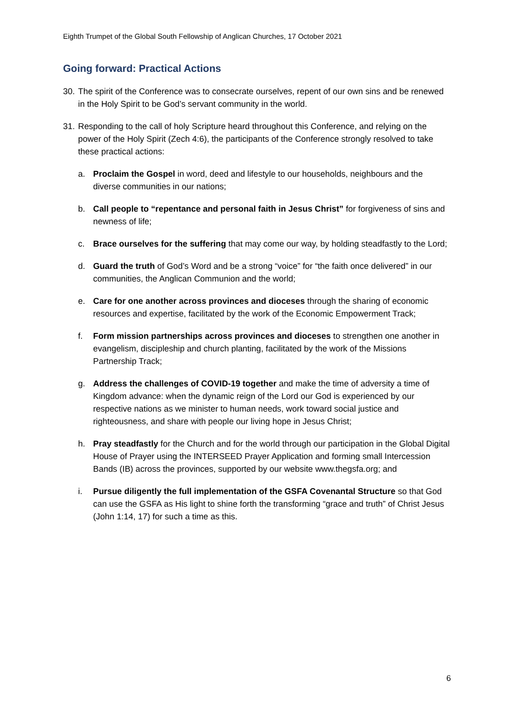Eighth Trumpet of the Global South Fellowship of Anglican Churches, 17 October 2021
Going forward: Practical Actions
30. The spirit of the Conference was to consecrate ourselves, repent of our own sins and be renewed in the Holy Spirit to be God’s servant community in the world.
31. Responding to the call of holy Scripture heard throughout this Conference, and relying on the power of the Holy Spirit (Zech 4:6), the participants of the Conference strongly resolved to take these practical actions:
a. Proclaim the Gospel in word, deed and lifestyle to our households, neighbours and the diverse communities in our nations;
b. Call people to “repentance and personal faith in Jesus Christ” for forgiveness of sins and newness of life;
c. Brace ourselves for the suffering that may come our way, by holding steadfastly to the Lord;
d. Guard the truth of God’s Word and be a strong “voice” for “the faith once delivered” in our communities, the Anglican Communion and the world;
e. Care for one another across provinces and dioceses through the sharing of economic resources and expertise, facilitated by the work of the Economic Empowerment Track;
f. Form mission partnerships across provinces and dioceses to strengthen one another in evangelism, discipleship and church planting, facilitated by the work of the Missions Partnership Track;
g. Address the challenges of COVID-19 together and make the time of adversity a time of Kingdom advance: when the dynamic reign of the Lord our God is experienced by our respective nations as we minister to human needs, work toward social justice and righteousness, and share with people our living hope in Jesus Christ;
h. Pray steadfastly for the Church and for the world through our participation in the Global Digital House of Prayer using the INTERSEED Prayer Application and forming small Intercession Bands (IB) across the provinces, supported by our website www.thegsfa.org; and
i. Pursue diligently the full implementation of the GSFA Covenantal Structure so that God can use the GSFA as His light to shine forth the transforming “grace and truth” of Christ Jesus (John 1:14, 17) for such a time as this.
6